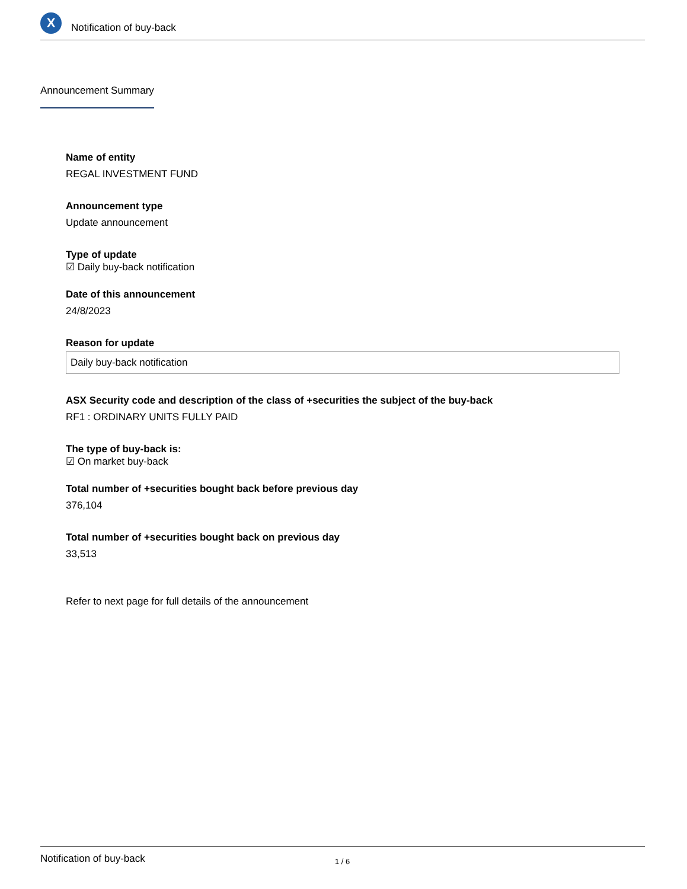X
Notification of buy-back
Announcement Summary
Name of entity
REGAL INVESTMENT FUND
Announcement type
Update announcement
Type of update
☑ Daily buy-back notification
Date of this announcement
24/8/2023
Reason for update
Daily buy-back notification
ASX Security code and description of the class of +securities the subject of the buy-back
RF1 : ORDINARY UNITS FULLY PAID
The type of buy-back is:
☑ On market buy-back
Total number of +securities bought back before previous day
376,104
Total number of +securities bought back on previous day
33,513
Refer to next page for full details of the announcement
Notification of buy-back 1 / 6